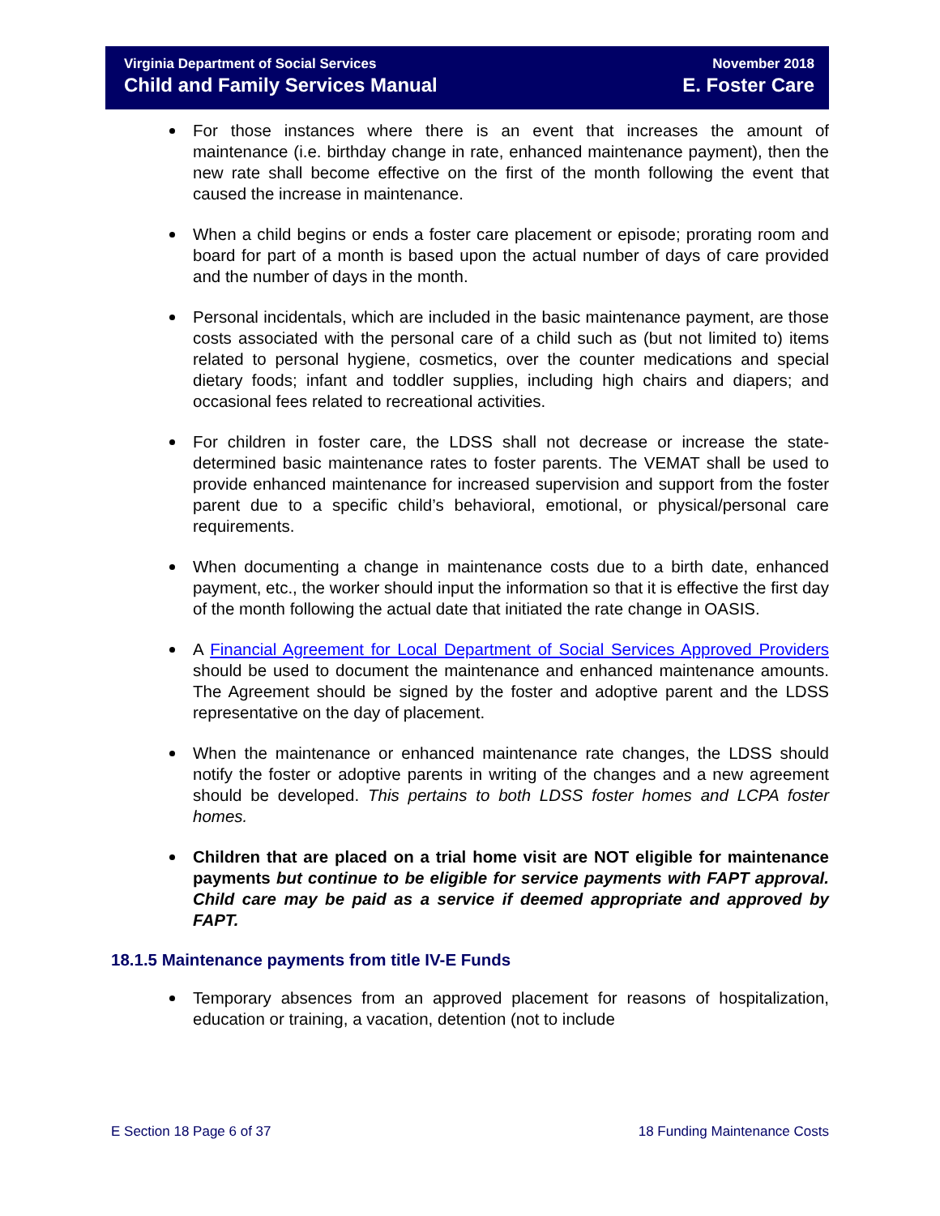Virginia Department of Social Services November 2018
Child and Family Services Manual E. Foster Care
For those instances where there is an event that increases the amount of maintenance (i.e. birthday change in rate, enhanced maintenance payment), then the new rate shall become effective on the first of the month following the event that caused the increase in maintenance.
When a child begins or ends a foster care placement or episode; prorating room and board for part of a month is based upon the actual number of days of care provided and the number of days in the month.
Personal incidentals, which are included in the basic maintenance payment, are those costs associated with the personal care of a child such as (but not limited to) items related to personal hygiene, cosmetics, over the counter medications and special dietary foods; infant and toddler supplies, including high chairs and diapers; and occasional fees related to recreational activities.
For children in foster care, the LDSS shall not decrease or increase the state-determined basic maintenance rates to foster parents. The VEMAT shall be used to provide enhanced maintenance for increased supervision and support from the foster parent due to a specific child’s behavioral, emotional, or physical/personal care requirements.
When documenting a change in maintenance costs due to a birth date, enhanced payment, etc., the worker should input the information so that it is effective the first day of the month following the actual date that initiated the rate change in OASIS.
A Financial Agreement for Local Department of Social Services Approved Providers should be used to document the maintenance and enhanced maintenance amounts. The Agreement should be signed by the foster and adoptive parent and the LDSS representative on the day of placement.
When the maintenance or enhanced maintenance rate changes, the LDSS should notify the foster or adoptive parents in writing of the changes and a new agreement should be developed. This pertains to both LDSS foster homes and LCPA foster homes.
Children that are placed on a trial home visit are NOT eligible for maintenance payments but continue to be eligible for service payments with FAPT approval. Child care may be paid as a service if deemed appropriate and approved by FAPT.
18.1.5 Maintenance payments from title IV-E Funds
Temporary absences from an approved placement for reasons of hospitalization, education or training, a vacation, detention (not to include
E Section 18 Page 6 of 37 18 Funding Maintenance Costs